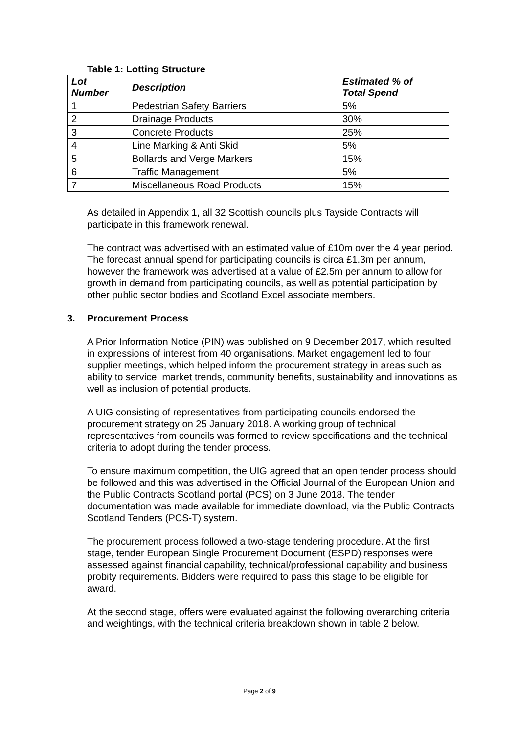Table 1: Lotting Structure
| Lot Number | Description | Estimated % of Total Spend |
| --- | --- | --- |
| 1 | Pedestrian Safety Barriers | 5% |
| 2 | Drainage Products | 30% |
| 3 | Concrete Products | 25% |
| 4 | Line Marking & Anti Skid | 5% |
| 5 | Bollards and Verge Markers | 15% |
| 6 | Traffic Management | 5% |
| 7 | Miscellaneous Road Products | 15% |
As detailed in Appendix 1, all 32 Scottish councils plus Tayside Contracts will participate in this framework renewal.
The contract was advertised with an estimated value of £10m over the 4 year period. The forecast annual spend for participating councils is circa £1.3m per annum, however the framework was advertised at a value of £2.5m per annum to allow for growth in demand from participating councils, as well as potential participation by other public sector bodies and Scotland Excel associate members.
3. Procurement Process
A Prior Information Notice (PIN) was published on 9 December 2017, which resulted in expressions of interest from 40 organisations. Market engagement led to four supplier meetings, which helped inform the procurement strategy in areas such as ability to service, market trends, community benefits, sustainability and innovations as well as inclusion of potential products.
A UIG consisting of representatives from participating councils endorsed the procurement strategy on 25 January 2018. A working group of technical representatives from councils was formed to review specifications and the technical criteria to adopt during the tender process.
To ensure maximum competition, the UIG agreed that an open tender process should be followed and this was advertised in the Official Journal of the European Union and the Public Contracts Scotland portal (PCS) on 3 June 2018. The tender documentation was made available for immediate download, via the Public Contracts Scotland Tenders (PCS-T) system.
The procurement process followed a two-stage tendering procedure. At the first stage, tender European Single Procurement Document (ESPD) responses were assessed against financial capability, technical/professional capability and business probity requirements. Bidders were required to pass this stage to be eligible for award.
At the second stage, offers were evaluated against the following overarching criteria and weightings, with the technical criteria breakdown shown in table 2 below.
Page 2 of 9